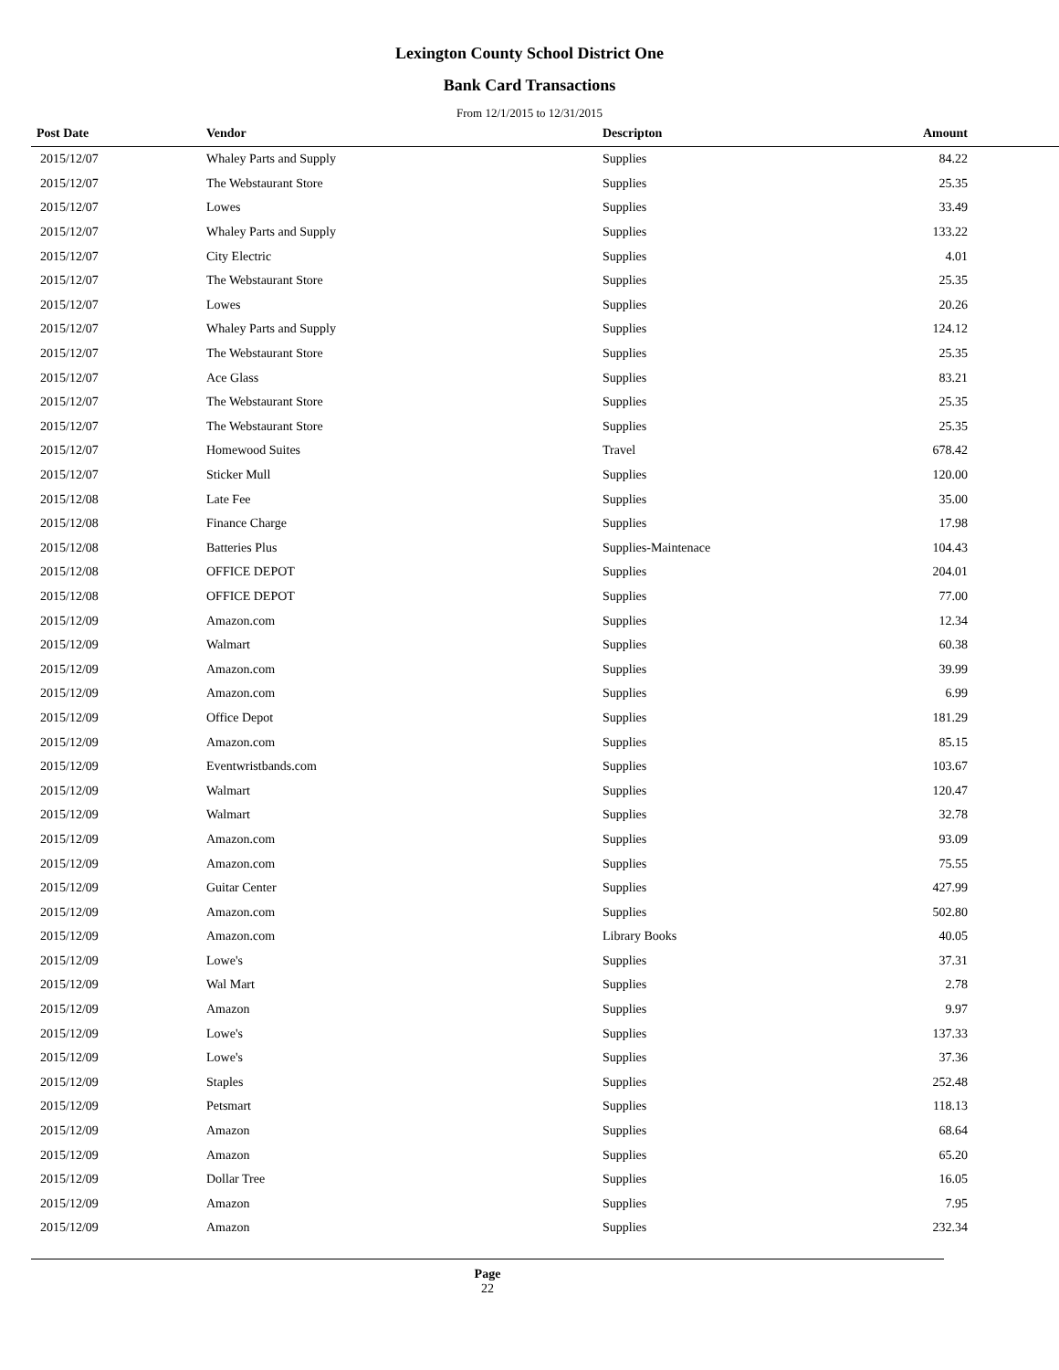Lexington County School District One
Bank Card Transactions
From 12/1/2015 to 12/31/2015
| Post Date | Vendor | Descripton | Amount | |
| --- | --- | --- | --- | --- |
| 2015/12/07 | Whaley Parts and Supply | Supplies | 84.22 | |
| 2015/12/07 | The Webstaurant Store | Supplies | 25.35 | |
| 2015/12/07 | Lowes | Supplies | 33.49 | |
| 2015/12/07 | Whaley Parts and Supply | Supplies | 133.22 | |
| 2015/12/07 | City Electric | Supplies | 4.01 | |
| 2015/12/07 | The Webstaurant Store | Supplies | 25.35 | |
| 2015/12/07 | Lowes | Supplies | 20.26 | |
| 2015/12/07 | Whaley Parts and Supply | Supplies | 124.12 | |
| 2015/12/07 | The Webstaurant Store | Supplies | 25.35 | |
| 2015/12/07 | Ace Glass | Supplies | 83.21 | |
| 2015/12/07 | The Webstaurant Store | Supplies | 25.35 | |
| 2015/12/07 | The Webstaurant Store | Supplies | 25.35 | |
| 2015/12/07 | Homewood Suites | Travel | 678.42 | |
| 2015/12/07 | Sticker Mull | Supplies | 120.00 | |
| 2015/12/08 | Late Fee | Supplies | 35.00 | |
| 2015/12/08 | Finance Charge | Supplies | 17.98 | |
| 2015/12/08 | Batteries Plus | Supplies-Maintenace | 104.43 | |
| 2015/12/08 | OFFICE DEPOT | Supplies | 204.01 | |
| 2015/12/08 | OFFICE DEPOT | Supplies | 77.00 | |
| 2015/12/09 | Amazon.com | Supplies | 12.34 | |
| 2015/12/09 | Walmart | Supplies | 60.38 | |
| 2015/12/09 | Amazon.com | Supplies | 39.99 | |
| 2015/12/09 | Amazon.com | Supplies | 6.99 | |
| 2015/12/09 | Office Depot | Supplies | 181.29 | |
| 2015/12/09 | Amazon.com | Supplies | 85.15 | |
| 2015/12/09 | Eventwristbands.com | Supplies | 103.67 | |
| 2015/12/09 | Walmart | Supplies | 120.47 | |
| 2015/12/09 | Walmart | Supplies | 32.78 | |
| 2015/12/09 | Amazon.com | Supplies | 93.09 | |
| 2015/12/09 | Amazon.com | Supplies | 75.55 | |
| 2015/12/09 | Guitar Center | Supplies | 427.99 | |
| 2015/12/09 | Amazon.com | Supplies | 502.80 | |
| 2015/12/09 | Amazon.com | Library Books | 40.05 | |
| 2015/12/09 | Lowe's | Supplies | 37.31 | |
| 2015/12/09 | Wal Mart | Supplies | 2.78 | |
| 2015/12/09 | Amazon | Supplies | 9.97 | |
| 2015/12/09 | Lowe's | Supplies | 137.33 | |
| 2015/12/09 | Lowe's | Supplies | 37.36 | |
| 2015/12/09 | Staples | Supplies | 252.48 | |
| 2015/12/09 | Petsmart | Supplies | 118.13 | |
| 2015/12/09 | Amazon | Supplies | 68.64 | |
| 2015/12/09 | Amazon | Supplies | 65.20 | |
| 2015/12/09 | Dollar Tree | Supplies | 16.05 | |
| 2015/12/09 | Amazon | Supplies | 7.95 | |
| 2015/12/09 | Amazon | Supplies | 232.34 | |
Page
22